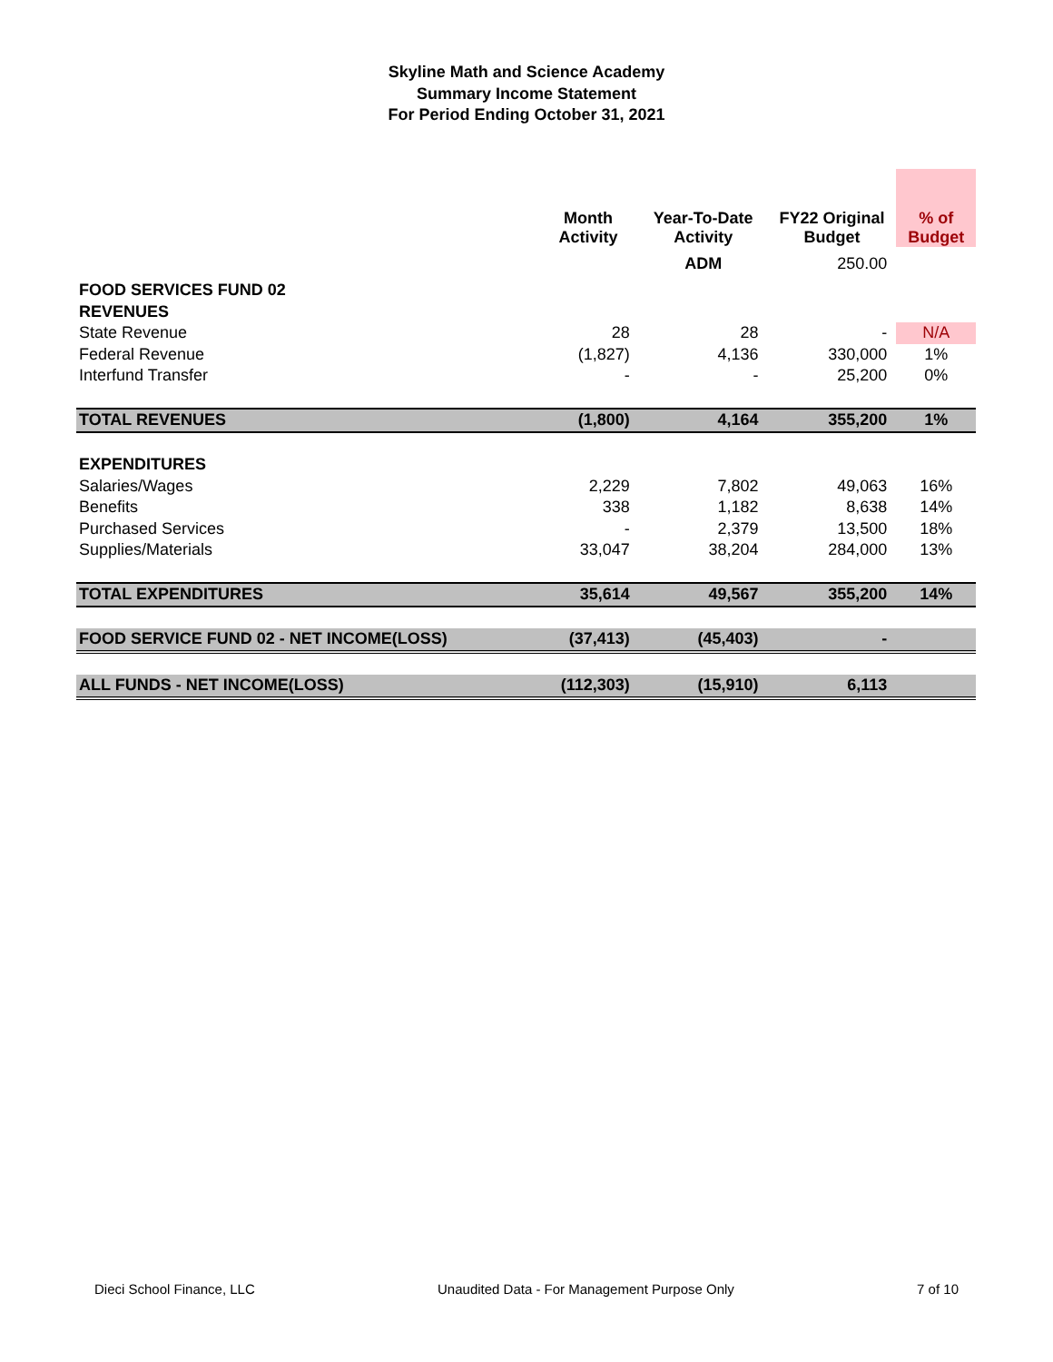Skyline Math and Science Academy
Summary Income Statement
For Period Ending October 31, 2021
| | Month Activity | Year-To-Date Activity | FY22 Original Budget | % of Budget |
| | | ADM | 250.00 | |
| FOOD SERVICES FUND 02 | | | | |
| REVENUES | | | | |
| State Revenue | 28 | 28 | - | N/A |
| Federal Revenue | (1,827) | 4,136 | 330,000 | 1% |
| Interfund Transfer | - | - | 25,200 | 0% |
| TOTAL REVENUES | (1,800) | 4,164 | 355,200 | 1% |
| EXPENDITURES | | | | |
| Salaries/Wages | 2,229 | 7,802 | 49,063 | 16% |
| Benefits | 338 | 1,182 | 8,638 | 14% |
| Purchased Services | - | 2,379 | 13,500 | 18% |
| Supplies/Materials | 33,047 | 38,204 | 284,000 | 13% |
| TOTAL EXPENDITURES | 35,614 | 49,567 | 355,200 | 14% |
| FOOD SERVICE FUND 02 - NET INCOME(LOSS) | (37,413) | (45,403) | - | |
| ALL FUNDS - NET INCOME(LOSS) | (112,303) | (15,910) | 6,113 | |
Dieci School Finance, LLC Unaudited Data - For Management Purpose Only 7 of 10